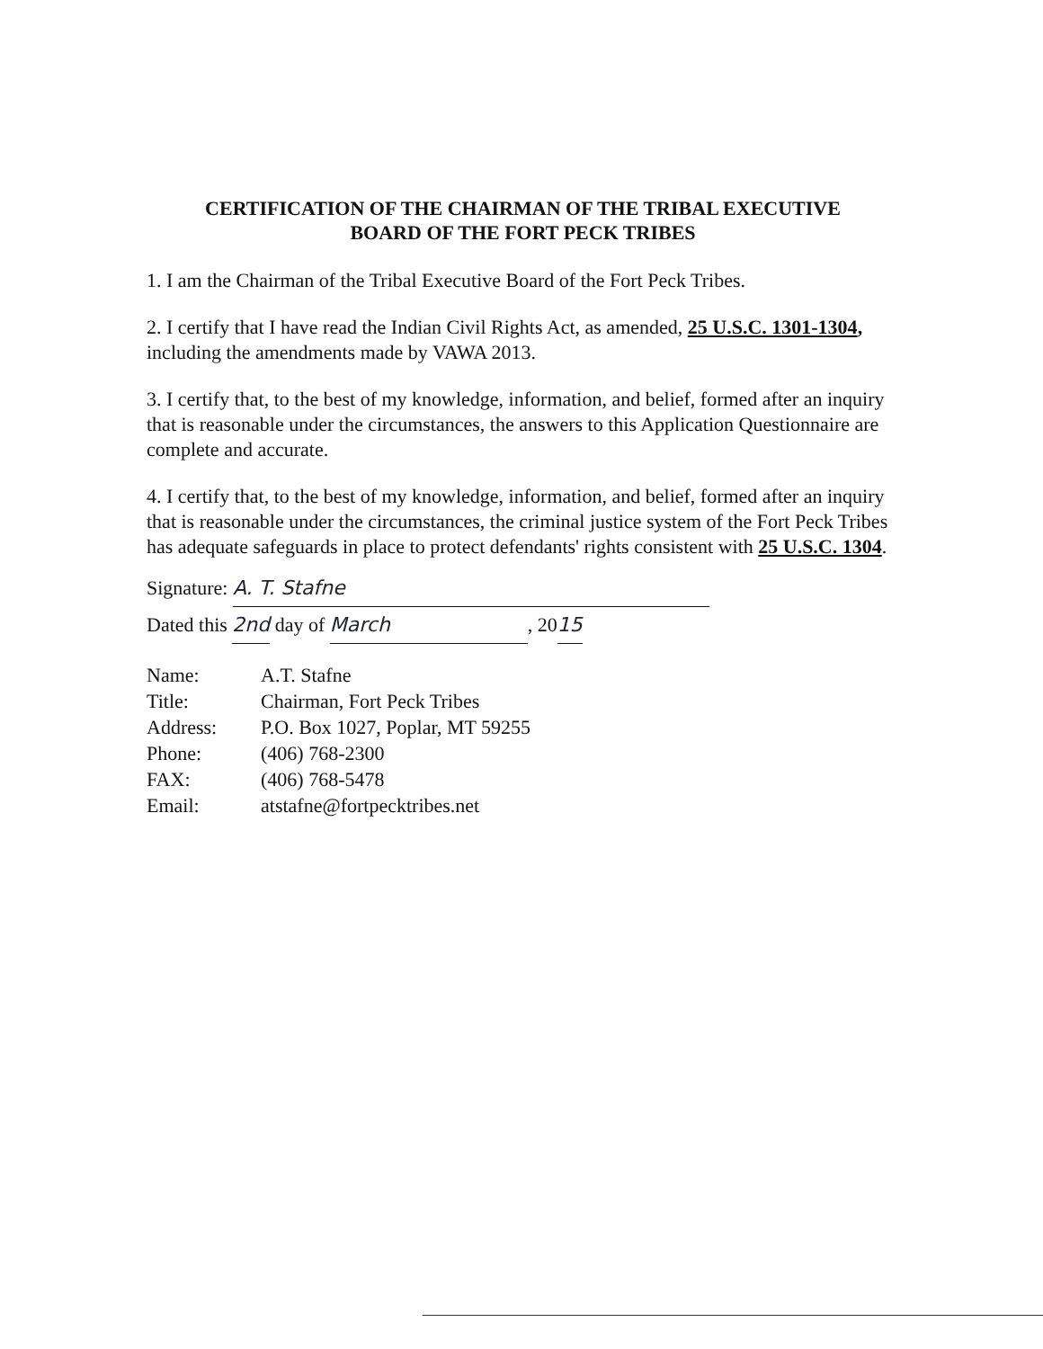CERTIFICATION OF THE CHAIRMAN OF THE TRIBAL EXECUTIVE
BOARD OF THE FORT PECK TRIBES
1. I am the Chairman of the Tribal Executive Board of the Fort Peck Tribes.
2. I certify that I have read the Indian Civil Rights Act, as amended, 25 U.S.C. 1301-1304, including the amendments made by VAWA 2013.
3. I certify that, to the best of my knowledge, information, and belief, formed after an inquiry that is reasonable under the circumstances, the answers to this Application Questionnaire are complete and accurate.
4. I certify that, to the best of my knowledge, information, and belief, formed after an inquiry that is reasonable under the circumstances, the criminal justice system of the Fort Peck Tribes has adequate safeguards in place to protect defendants' rights consistent with 25 U.S.C. 1304.
Signature: A. T. Stafne
Dated this 2nd day of March, 2015
| Name: | A.T. Stafne |
| Title: | Chairman, Fort Peck Tribes |
| Address: | P.O. Box 1027, Poplar, MT 59255 |
| Phone: | (406) 768-2300 |
| FAX: | (406) 768-5478 |
| Email: | atstafne@fortpecktribes.net |